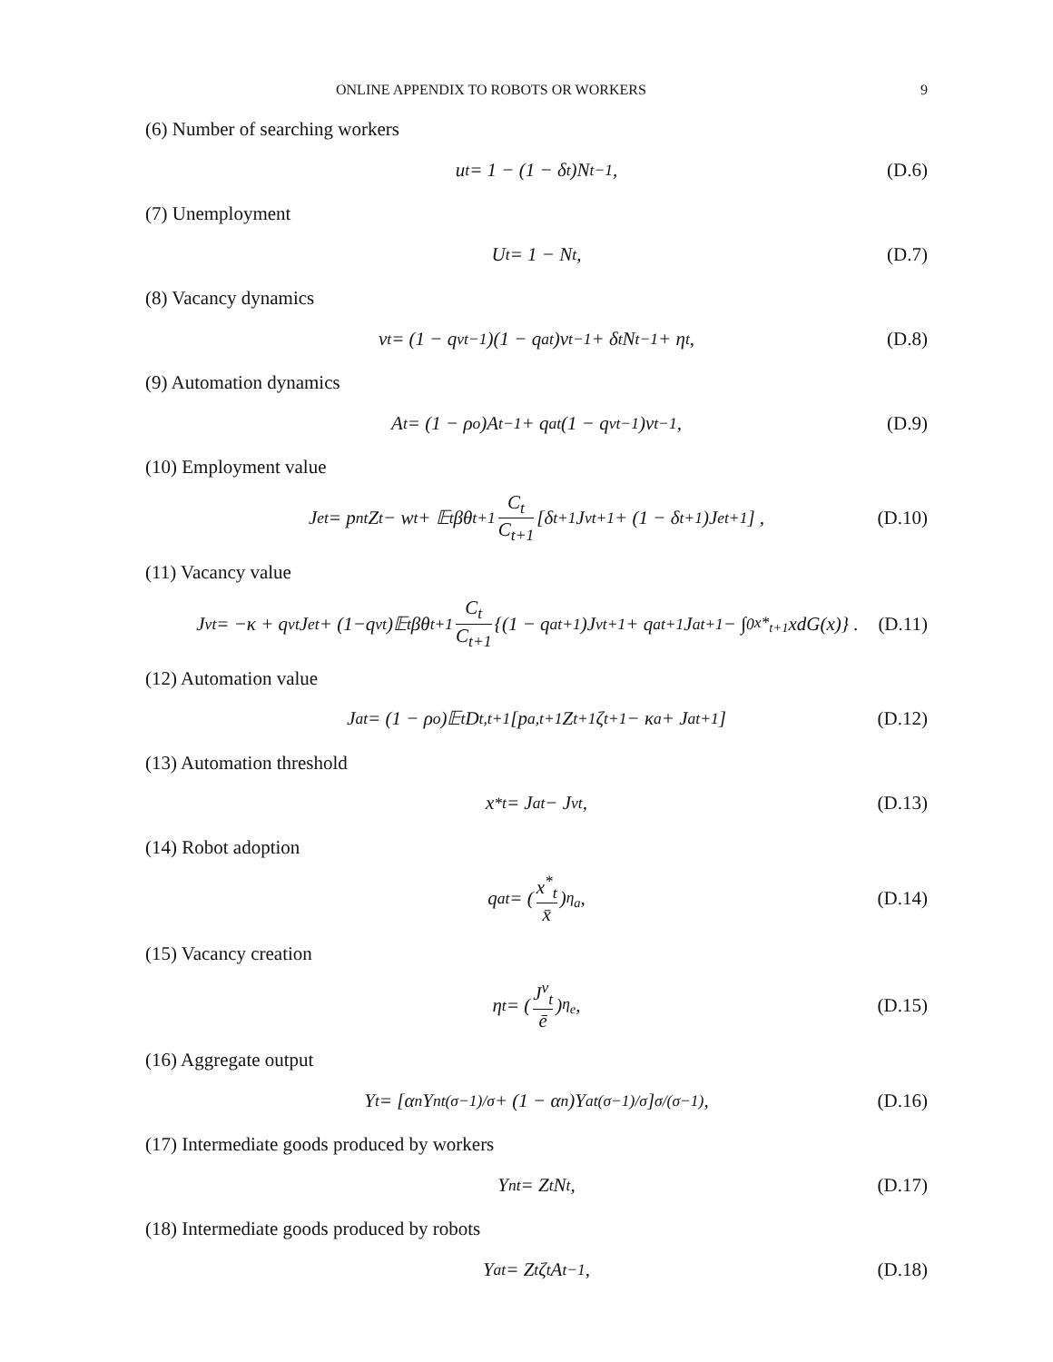ONLINE APPENDIX TO ROBOTS OR WORKERS 9
(6) Number of searching workers
u<sub>t</sub> = 1 − (1 − δ<sub>t</sub>)N<sub>t−1</sub>, (D.6)
(7) Unemployment
U<sub>t</sub> = 1 − N<sub>t</sub>, (D.7)
(8) Vacancy dynamics
v<sub>t</sub> = (1 − q<sup>v</sup><sub>t−1</sub>)(1 − q<sup>a</sup><sub>t</sub>)v<sub>t−1</sub> + δ<sub>t</sub>N<sub>t−1</sub> + η<sub>t</sub>, (D.8)
(9) Automation dynamics
A<sub>t</sub> = (1 − ρ<sup>o</sup>)A<sub>t−1</sub> + q<sup>a</sup><sub>t</sub>(1 − q<sup>v</sup><sub>t−1</sub>)v<sub>t−1</sub>, (D.9)
(10) Employment value
J<sup>e</sup><sub>t</sub> = p<sub>nt</sub>Z<sub>t</sub> − w<sub>t</sub> + 𝔼<sub>t</sub>βθ<sub>t+1</sub> C<sub>t</sub> C<sub>t+1</sub> [δ<sub>t+1</sub>J<sup>v</sup><sub>t+1</sub> + (1 − δ<sub>t+1</sub>)J<sup>e</sup><sub>t+1</sub>] , (D.10)
(11) Vacancy value
J<sup>v</sup><sub>t</sub> = −κ + q<sup>v</sup><sub>t</sub>J<sup>e</sup><sub>t</sub> + (1−q<sup>v</sup><sub>t</sub>)𝔼<sub>t</sub>βθ<sub>t+1</sub> C<sub>t</sub> C<sub>t+1</sub> {(1 − q<sup>a</sup><sub>t+1</sub>)J<sup>v</sup><sub>t+1</sub> + q<sup>a</sup><sub>t+1</sub>J<sup>a</sup><sub>t+1</sub> − ∫<sub>0</sub><sup>x*<sub>t+1</sub></sup> xdG(x)} . (D.11)
(12) Automation value
J<sup>a</sup><sub>t</sub> = (1 − ρ<sup>o</sup>)𝔼<sub>t</sub>D<sub>t,t+1</sub> [p<sub>a,t+1</sub>Z<sub>t+1</sub>ζ<sub>t+1</sub> − κ<sub>a</sub> + J<sup>a</sup><sub>t+1</sub>] (D.12)
(13) Automation threshold
x<sup>*</sup><sub>t</sub> = J<sup>a</sup><sub>t</sub> − J<sup>v</sup><sub>t</sub>, (D.13)
(14) Robot adoption
q<sup>a</sup><sub>t</sub> = (x<sup>*</sup><sub>t</sub> x̄)<sup>η<sub>a</sub></sup> , (D.14)
(15) Vacancy creation
η<sub>t</sub> = (J<sup>v</sup><sub>t</sub> ē)<sup>η<sub>e</sub></sup> , (D.15)
(16) Aggregate output
Y<sub>t</sub> = [α<sub>n</sub>Y<sub>nt</sub><sup>(σ−1)/σ</sup> + (1 − α<sub>n</sub>)Y<sub>at</sub><sup>(σ−1)/σ</sup>]<sup>σ/(σ−1)</sup> , (D.16)
(17) Intermediate goods produced by workers
Y<sub>nt</sub> = Z<sub>t</sub>N<sub>t</sub>, (D.17)
(18) Intermediate goods produced by robots
Y<sub>at</sub> = Z<sub>t</sub>ζ<sub>t</sub>A<sub>t−1</sub>, (D.18)